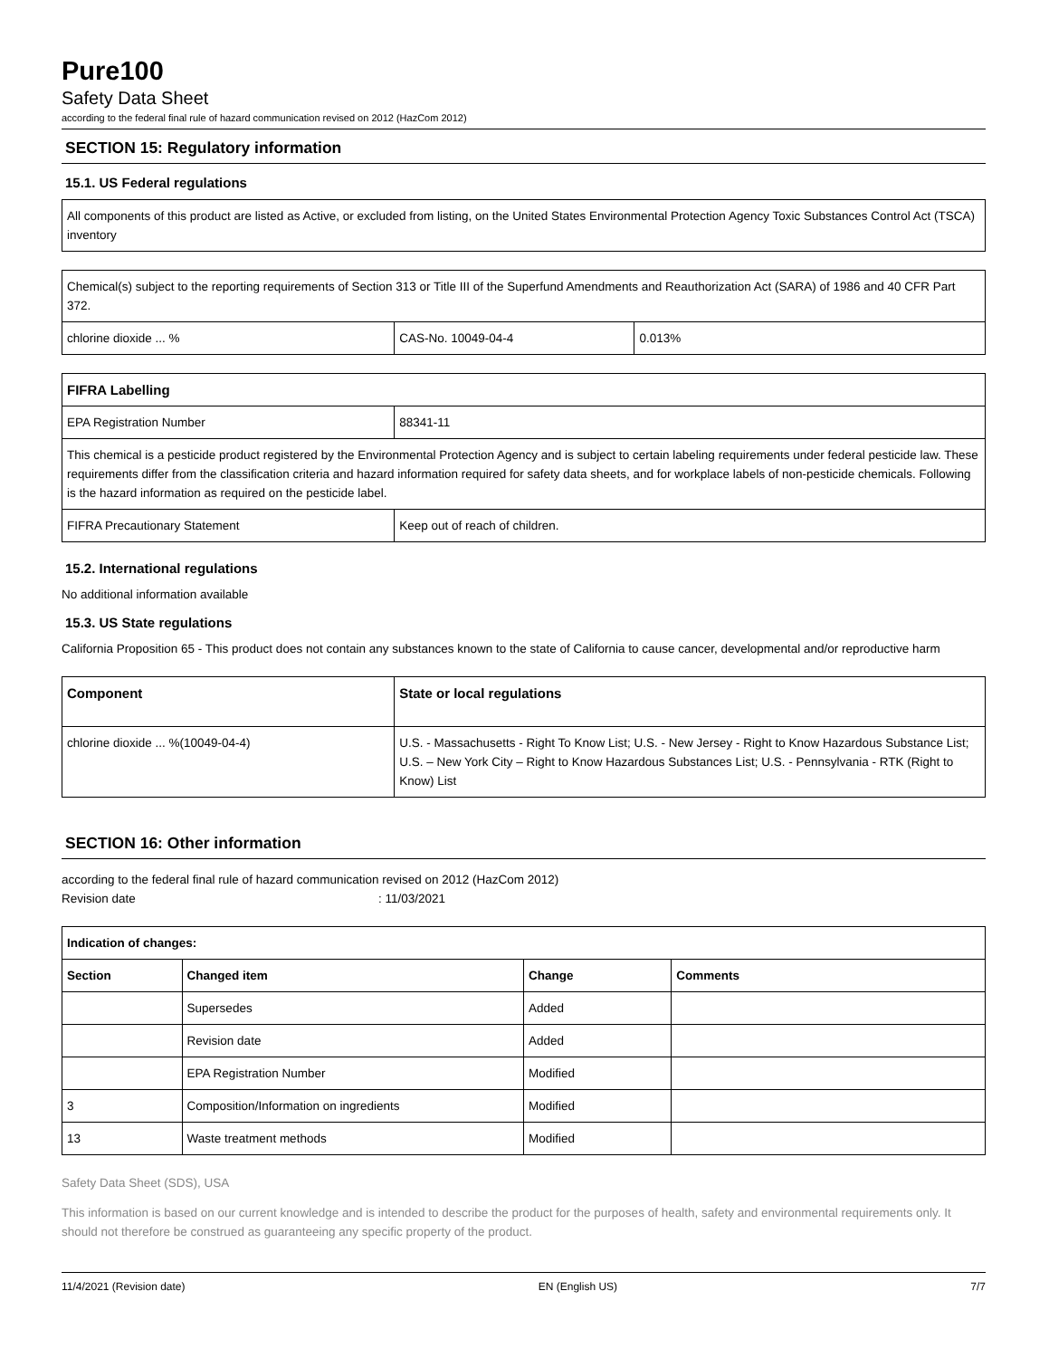Pure100
Safety Data Sheet
according to the federal final rule of hazard communication revised on 2012 (HazCom 2012)
SECTION 15: Regulatory information
15.1. US Federal regulations
| All components of this product are listed as Active, or excluded from listing, on the United States Environmental Protection Agency Toxic Substances Control Act (TSCA) inventory |
| Chemical(s) subject to the reporting requirements of Section 313 or Title III of the Superfund Amendments and Reauthorization Act (SARA) of 1986 and 40 CFR Part 372. | | |
| chlorine dioxide ... % | CAS-No. 10049-04-4 | 0.013% |
| FIFRA Labelling | |
| --- | --- |
| EPA Registration Number | 88341-11 |
| This chemical is a pesticide product registered by the Environmental Protection Agency and is subject to certain labeling requirements under federal pesticide law. These requirements differ from the classification criteria and hazard information required for safety data sheets, and for workplace labels of non-pesticide chemicals. Following is the hazard information as required on the pesticide label. | |
| FIFRA Precautionary Statement | Keep out of reach of children. |
15.2. International regulations
No additional information available
15.3. US State regulations
California Proposition 65 - This product does not contain any substances known to the state of California to cause cancer, developmental and/or reproductive harm
| Component | State or local regulations |
| --- | --- |
| chlorine dioxide ... %(10049-04-4) | U.S. - Massachusetts - Right To Know List; U.S. - New Jersey - Right to Know Hazardous Substance List; U.S. – New York City – Right to Know Hazardous Substances List; U.S. - Pennsylvania - RTK (Right to Know) List |
SECTION 16: Other information
according to the federal final rule of hazard communication revised on 2012 (HazCom 2012)
Revision date: 11/03/2021
| Indication of changes: | | | |
| --- | --- | --- | --- |
| Section | Changed item | Change | Comments |
| | Supersedes | Added | |
| | Revision date | Added | |
| | EPA Registration Number | Modified | |
| 3 | Composition/Information on ingredients | Modified | |
| 13 | Waste treatment methods | Modified | |
Safety Data Sheet (SDS), USA
This information is based on our current knowledge and is intended to describe the product for the purposes of health, safety and environmental requirements only. It should not therefore be construed as guaranteeing any specific property of the product.
11/4/2021 (Revision date) EN (English US) 7/7